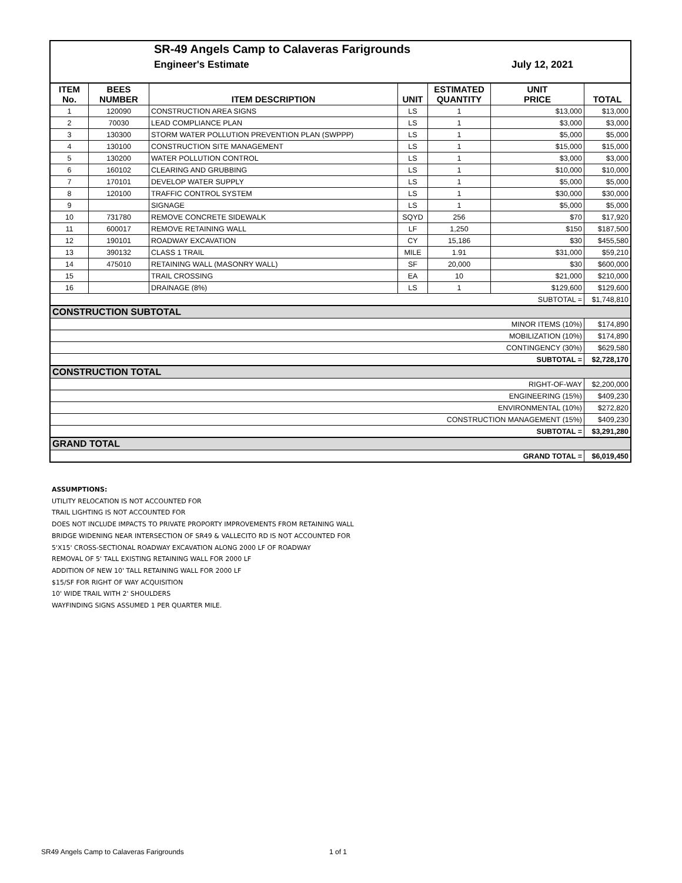SR-49 Angels Camp to Calaveras Farigrounds
Engineer's Estimate July 12, 2021
| ITEM No. | BEES NUMBER | ITEM DESCRIPTION | UNIT | ESTIMATED QUANTITY | UNIT PRICE | TOTAL |
| --- | --- | --- | --- | --- | --- | --- |
| 1 | 120090 | CONSTRUCTION AREA SIGNS | LS | 1 | $13,000 | $13,000 |
| 2 | 70030 | LEAD COMPLIANCE PLAN | LS | 1 | $3,000 | $3,000 |
| 3 | 130300 | STORM WATER POLLUTION PREVENTION PLAN (SWPPP) | LS | 1 | $5,000 | $5,000 |
| 4 | 130100 | CONSTRUCTION SITE MANAGEMENT | LS | 1 | $15,000 | $15,000 |
| 5 | 130200 | WATER POLLUTION CONTROL | LS | 1 | $3,000 | $3,000 |
| 6 | 160102 | CLEARING AND GRUBBING | LS | 1 | $10,000 | $10,000 |
| 7 | 170101 | DEVELOP WATER SUPPLY | LS | 1 | $5,000 | $5,000 |
| 8 | 120100 | TRAFFIC CONTROL SYSTEM | LS | 1 | $30,000 | $30,000 |
| 9 | | SIGNAGE | LS | 1 | $5,000 | $5,000 |
| 10 | 731780 | REMOVE CONCRETE SIDEWALK | SQYD | 256 | $70 | $17,920 |
| 11 | 600017 | REMOVE RETAINING WALL | LF | 1,250 | $150 | $187,500 |
| 12 | 190101 | ROADWAY EXCAVATION | CY | 15,186 | $30 | $455,580 |
| 13 | 390132 | CLASS 1 TRAIL | MILE | 1.91 | $31,000 | $59,210 |
| 14 | 475010 | RETAINING WALL (MASONRY WALL) | SF | 20,000 | $30 | $600,000 |
| 15 | | TRAIL CROSSING | EA | 10 | $21,000 | $210,000 |
| 16 | | DRAINAGE (8%) | LS | 1 | $129,600 | $129,600 |
| SUBTOTAL = | | | | | | $1,748,810 |
| CONSTRUCTION SUBTOTAL | | | | | | |
| MINOR ITEMS (10%) | | | | | | $174,890 |
| MOBILIZATION (10%) | | | | | | $174,890 |
| CONTINGENCY (30%) | | | | | | $629,580 |
| SUBTOTAL = | | | | | | $2,728,170 |
| CONSTRUCTION TOTAL | | | | | | |
| RIGHT-OF-WAY | | | | | | $2,200,000 |
| ENGINEERING (15%) | | | | | | $409,230 |
| ENVIRONMENTAL (10%) | | | | | | $272,820 |
| CONSTRUCTION MANAGEMENT (15%) | | | | | | $409,230 |
| SUBTOTAL = | | | | | | $3,291,280 |
| GRAND TOTAL | | | | | | |
| GRAND TOTAL = | | | | | | $6,019,450 |
ASSUMPTIONS:
UTILITY RELOCATION IS NOT ACCOUNTED FOR
TRAIL LIGHTING IS NOT ACCOUNTED FOR
DOES NOT INCLUDE IMPACTS TO PRIVATE PROPORTY IMPROVEMENTS FROM RETAINING WALL
BRIDGE WIDENING NEAR INTERSECTION OF SR49 & VALLECITO RD IS NOT ACCOUNTED FOR
5'X15' CROSS-SECTIONAL ROADWAY EXCAVATION ALONG 2000 LF OF ROADWAY
REMOVAL OF 5' TALL EXISTING RETAINING WALL FOR 2000 LF
ADDITION OF NEW 10' TALL RETAINING WALL FOR 2000 LF
$15/SF FOR RIGHT OF WAY ACQUISITION
10' WIDE TRAIL WITH 2' SHOULDERS
WAYFINDING SIGNS ASSUMED 1 PER QUARTER MILE.
SR49 Angels Camp to Calaveras Farigrounds
1 of 1